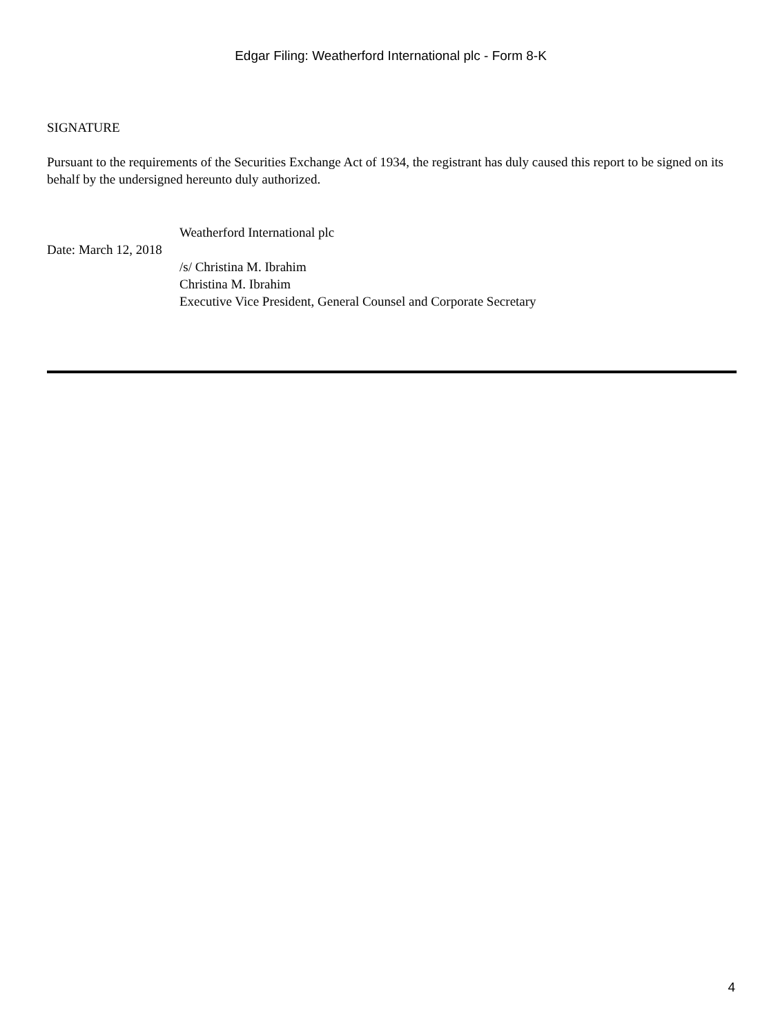Edgar Filing: Weatherford International plc - Form 8-K
SIGNATURE
Pursuant to the requirements of the Securities Exchange Act of 1934, the registrant has duly caused this report to be signed on its behalf by the undersigned hereunto duly authorized.
| | Weatherford International plc |
| Date: March 12, 2018 | |
| | /s/ Christina M. Ibrahim |
| | Christina M. Ibrahim |
| | Executive Vice President, General Counsel and Corporate Secretary |
4